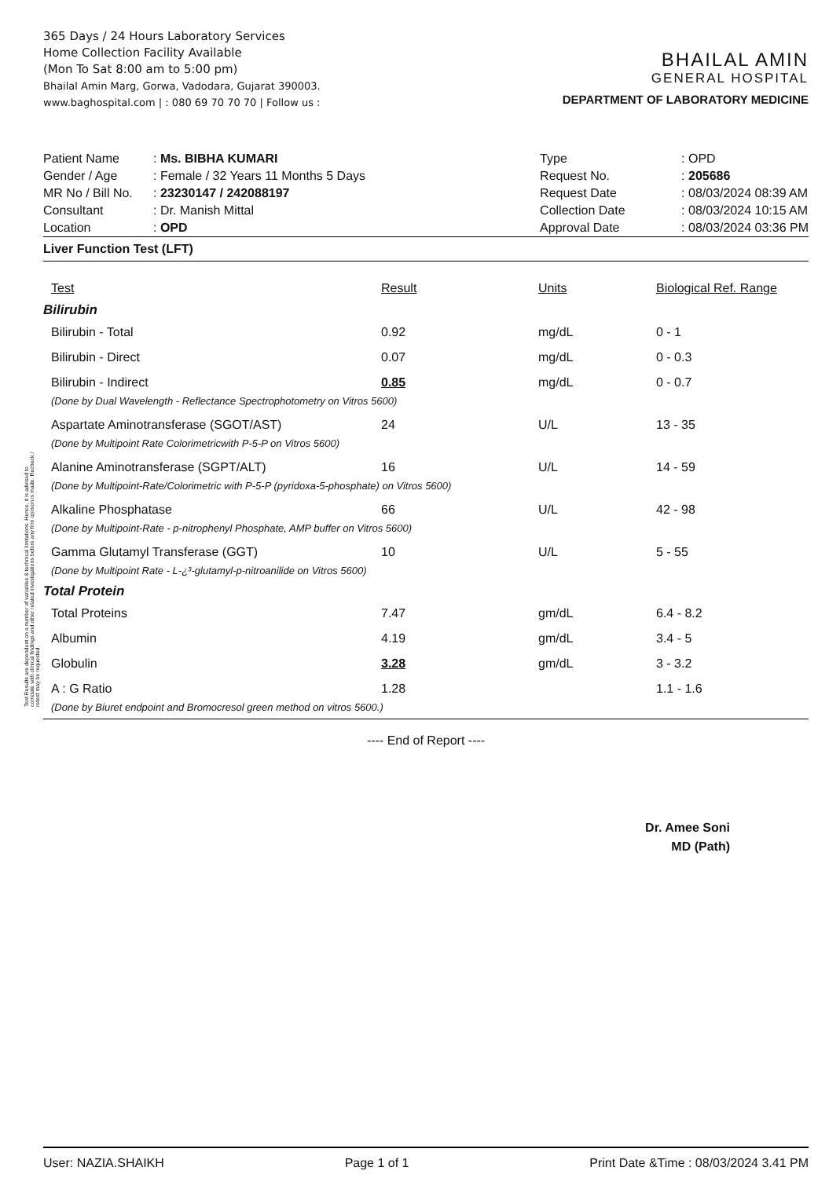365 Days / 24 Hours Laboratory Services
Home Collection Facility Available
(Mon To Sat 8:00 am to 5:00 pm)
Bhailal Amin Marg, Gorwa, Vadodara, Gujarat 390003.
www.baghospital.com | : 080 69 70 70 70 | Follow us :
BHAILAL AMIN
GENERAL HOSPITAL
DEPARTMENT OF LABORATORY MEDICINE
| Patient Name | : Ms. BIBHA KUMARI |
| Gender / Age | : Female / 32 Years 11 Months 5 Days |
| MR No / Bill No. | : 23230147 / 242088197 |
| Consultant | : Dr. Manish Mittal |
| Location | : OPD |
| Type | : OPD |
| Request No. | : 205686 |
| Request Date | : 08/03/2024 08:39 AM |
| Collection Date | : 08/03/2024 10:15 AM |
| Approval Date | : 08/03/2024 03:36 PM |
Liver Function Test (LFT)
| Test | Result | Units | Biological Ref. Range |
| --- | --- | --- | --- |
| Bilirubin | | | |
| Bilirubin - Total | 0.92 | mg/dL | 0 - 1 |
| Bilirubin - Direct | 0.07 | mg/dL | 0 - 0.3 |
| Bilirubin - Indirect | 0.85 | mg/dL | 0 - 0.7 |
| (Done by Dual Wavelength - Reflectance Spectrophotometry on Vitros 5600) | | | |
| Aspartate Aminotransferase (SGOT/AST) | 24 | U/L | 13 - 35 |
| (Done by Multipoint Rate Colorimetricwith P-5-P on Vitros 5600) | | | |
| Alanine Aminotransferase (SGPT/ALT) | 16 | U/L | 14 - 59 |
| (Done by Multipoint-Rate/Colorimetric with P-5-P (pyridoxa-5-phosphate) on Vitros 5600) | | | |
| Alkaline Phosphatase | 66 | U/L | 42 - 98 |
| (Done by Multipoint-Rate - p-nitrophenyl Phosphate, AMP buffer on Vitros 5600) | | | |
| Gamma Glutamyl Transferase (GGT) | 10 | U/L | 5 - 55 |
| (Done by Multipoint Rate - L-¿³-glutamyl-p-nitroanilide on Vitros 5600) | | | |
| Total Protein | | | |
| Total Proteins | 7.47 | gm/dL | 6.4 - 8.2 |
| Albumin | 4.19 | gm/dL | 3.4 - 5 |
| Globulin | 3.28 | gm/dL | 3 - 3.2 |
| A : G Ratio | 1.28 | | 1.1 - 1.6 |
| (Done by Biuret endpoint and Bromocresol green method on vitros 5600.) | | | |
---- End of Report ----
Dr. Amee Soni
MD (Path)
User: NAZIA.SHAIKH Page 1 of 1 Print Date &Time : 08/03/2024 3.41 PM
Test Results are dependent on a number of variables & technical limitations. Hence, it is advised to correlate with clinical findings and other related investigations before any firm opinion is made. Recheck / retest may be requested.